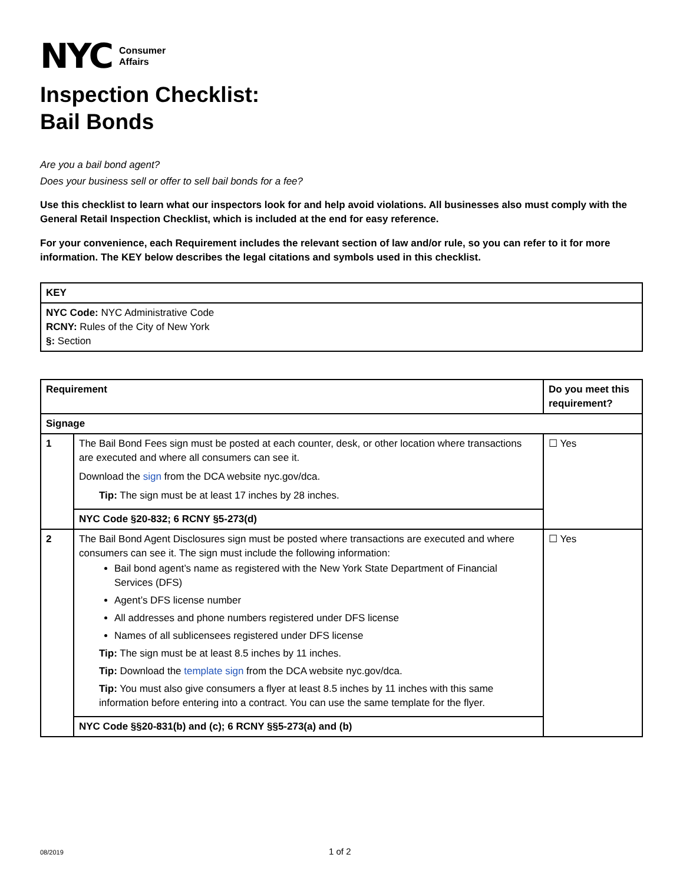NYC
Consumer
Affairs
Inspection Checklist:
Bail Bonds
Are you a bail bond agent?
Does your business sell or offer to sell bail bonds for a fee?
Use this checklist to learn what our inspectors look for and help avoid violations. All businesses also must comply with the General Retail Inspection Checklist, which is included at the end for easy reference.
For your convenience, each Requirement includes the relevant section of law and/or rule, so you can refer to it for more information. The KEY below describes the legal citations and symbols used in this checklist.
| KEY |
| --- |
| NYC Code: NYC Administrative Code RCNY: Rules of the City of New York §: Section |
| Requirement | | Do you meet this requirement? |
| --- | --- | --- |
| Signage | | |
| 1 | The Bail Bond Fees sign must be posted at each counter, desk, or other location where transactions are executed and where all consumers can see it. Download the sign from the DCA website nyc.gov/dca. Tip: The sign must be at least 17 inches by 28 inches. | ☐ Yes |
| | NYC Code §20-832; 6 RCNY §5-273(d) | |
| 2 | The Bail Bond Agent Disclosures sign must be posted where transactions are executed and where consumers can see it. The sign must include the following information: Bail bond agent’s name as registered with the New York State Department of Financial Services (DFS) Agent’s DFS license number All addresses and phone numbers registered under DFS license Names of all sublicensees registered under DFS license Tip: The sign must be at least 8.5 inches by 11 inches. Tip: Download the template sign from the DCA website nyc.gov/dca. Tip: You must also give consumers a flyer at least 8.5 inches by 11 inches with this same information before entering into a contract. You can use the same template for the flyer. | ☐ Yes |
| | NYC Code §§20-831(b) and (c); 6 RCNY §§5-273(a) and (b) | |
08/2019 1 of 2